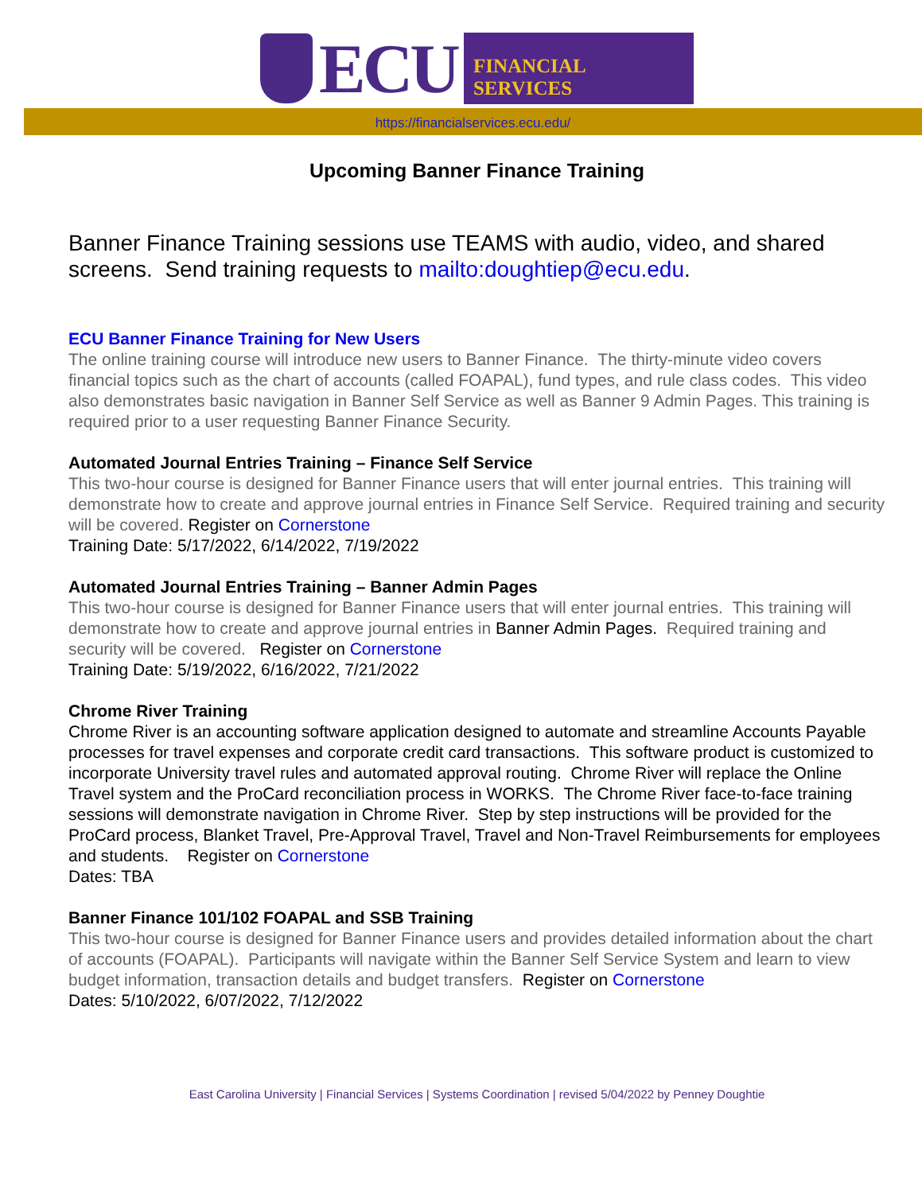ECU
FINANCIAL SERVICES
https://financialservices.ecu.edu/
Upcoming Banner Finance Training
Banner Finance Training sessions use TEAMS with audio, video, and shared screens. Send training requests to mailto:doughtiep@ecu.edu.
ECU Banner Finance Training for New Users
The online training course will introduce new users to Banner Finance. The thirty-minute video covers financial topics such as the chart of accounts (called FOAPAL), fund types, and rule class codes. This video also demonstrates basic navigation in Banner Self Service as well as Banner 9 Admin Pages. This training is required prior to a user requesting Banner Finance Security.
Automated Journal Entries Training – Finance Self Service
This two-hour course is designed for Banner Finance users that will enter journal entries. This training will demonstrate how to create and approve journal entries in Finance Self Service. Required training and security will be covered. Register on Cornerstone
Training Date: 5/17/2022, 6/14/2022, 7/19/2022
Automated Journal Entries Training – Banner Admin Pages
This two-hour course is designed for Banner Finance users that will enter journal entries. This training will demonstrate how to create and approve journal entries in Banner Admin Pages. Required training and security will be covered. Register on Cornerstone
Training Date: 5/19/2022, 6/16/2022, 7/21/2022
Chrome River Training
Chrome River is an accounting software application designed to automate and streamline Accounts Payable processes for travel expenses and corporate credit card transactions. This software product is customized to incorporate University travel rules and automated approval routing. Chrome River will replace the Online Travel system and the ProCard reconciliation process in WORKS. The Chrome River face-to-face training sessions will demonstrate navigation in Chrome River. Step by step instructions will be provided for the ProCard process, Blanket Travel, Pre-Approval Travel, Travel and Non-Travel Reimbursements for employees and students. Register on Cornerstone
Dates: TBA
Banner Finance 101/102 FOAPAL and SSB Training
This two-hour course is designed for Banner Finance users and provides detailed information about the chart of accounts (FOAPAL). Participants will navigate within the Banner Self Service System and learn to view budget information, transaction details and budget transfers. Register on Cornerstone
Dates: 5/10/2022, 6/07/2022, 7/12/2022
East Carolina University | Financial Services | Systems Coordination | revised 5/04/2022 by Penney Doughtie